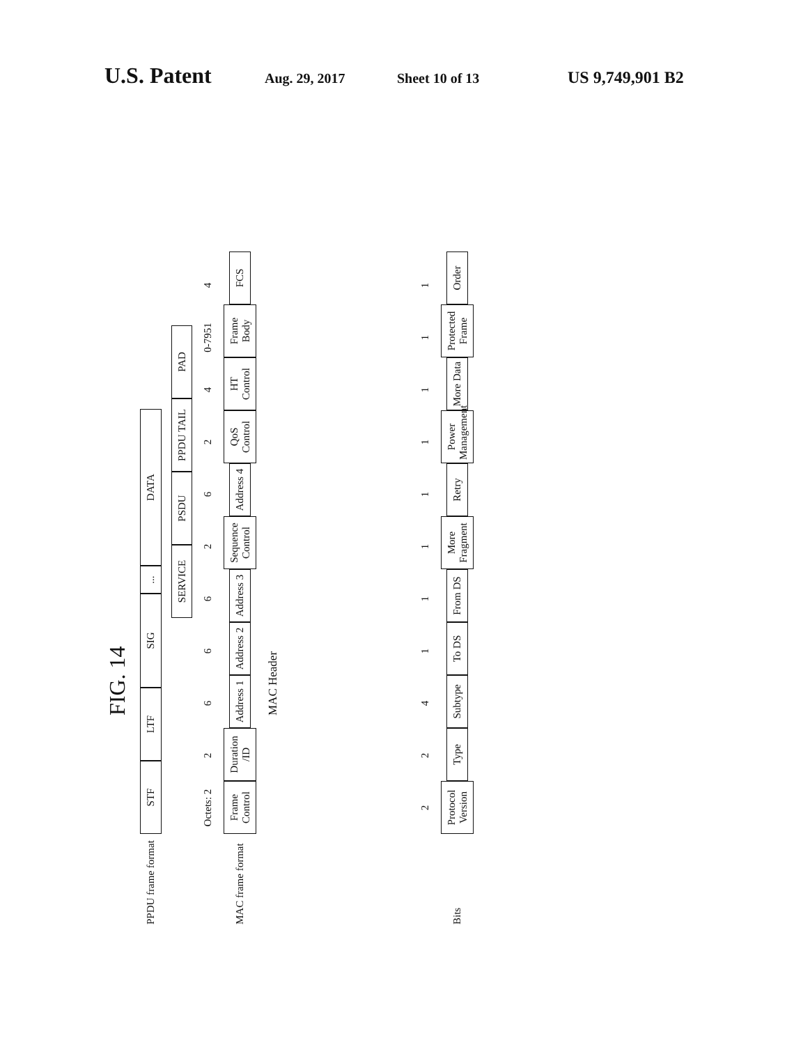U.S. Patent Aug. 29, 2017 Sheet 10 of 13 US 9,749,901 B2
FIG. 14
PPDU frame format STF LTF SIG... DATA
SERVICE PSDU PPDU TAIL PAD
Octets: 2 26662624 0-7951 4
MAC frame format Frame Control Duration /ID Address 1 Address 2 Address 3 Sequence Control Address 4 QoS Control HT Control Frame Body FCS
MAC Header
22411111111
Bits Protocol Version Type Subtype To DS From DS More Fragment Retry Power Management More Data Protected Frame Order